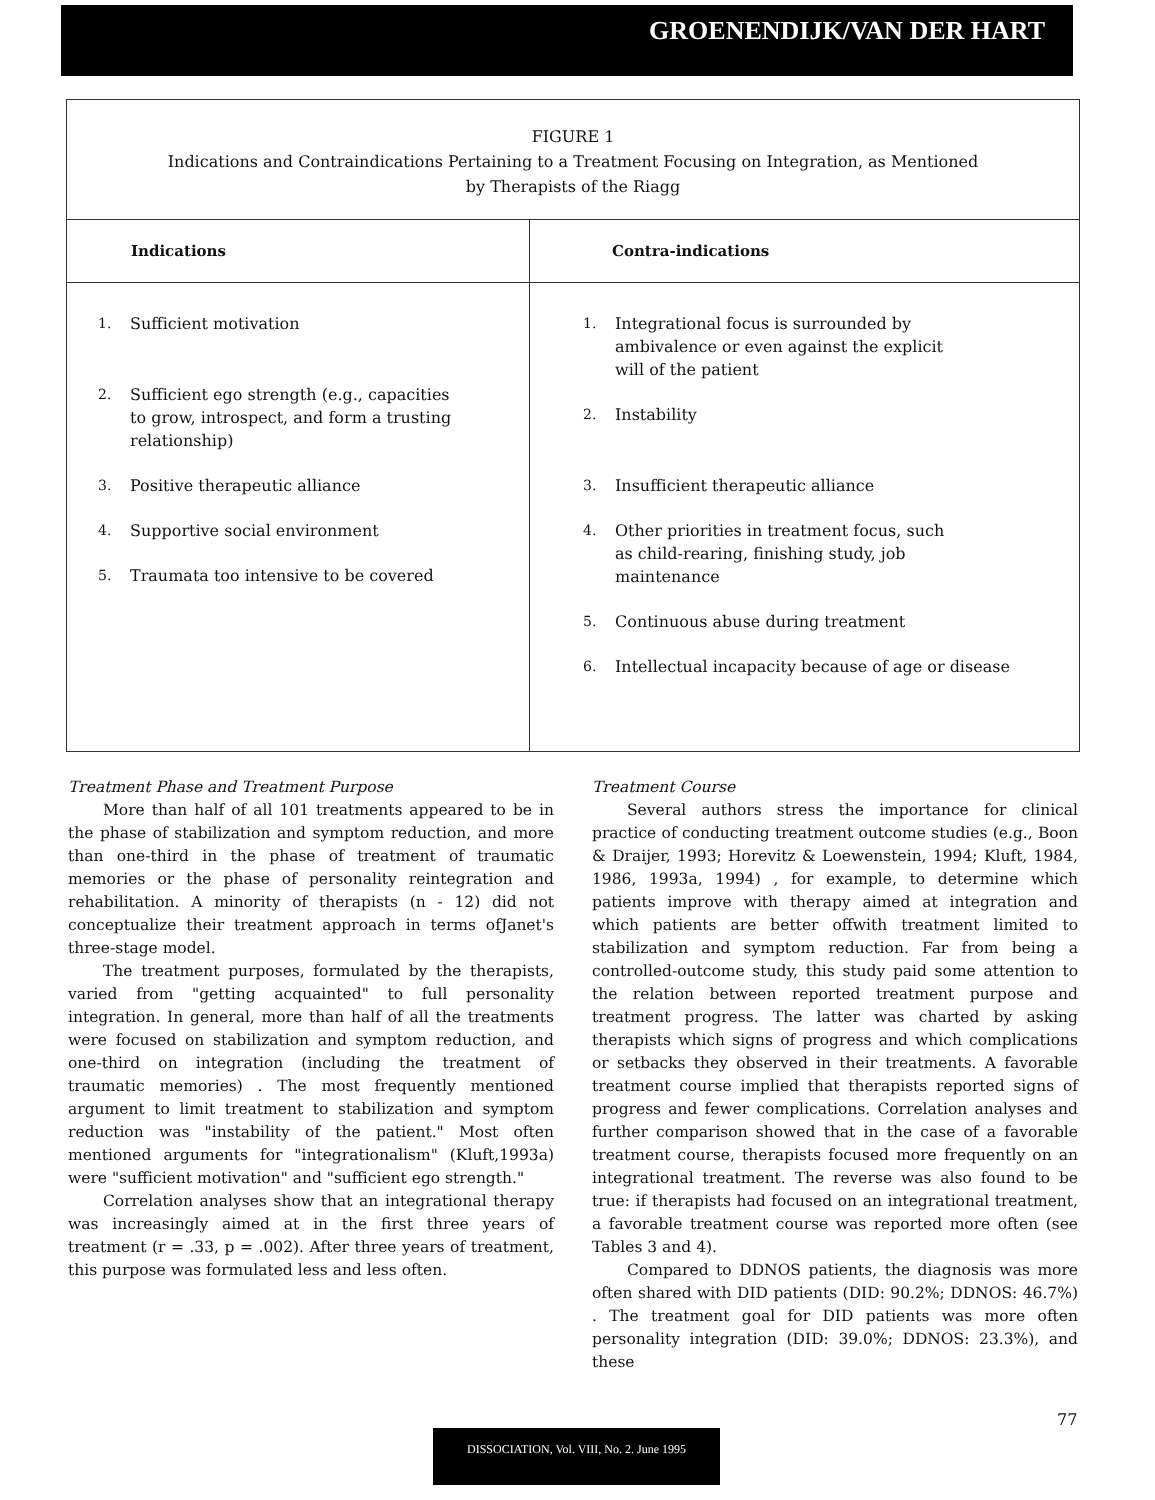GROENENDIJK/VAN DER HART
| FIGURE 1 Indications and Contraindications Pertaining to a Treatment Focusing on Integration, as Mentioned by Therapists of the Riagg | |
| Indications | Contra-indications |
| 1. Sufficient motivation 2. Sufficient ego strength (e.g., capacities to grow, introspect, and form a trusting relationship) 3. Positive therapeutic alliance 4. Supportive social environment 5. Traumata too intensive to be covered | 1. Integrational focus is surrounded by ambivalence or even against the explicit will of the patient 2. Instability 3. Insufficient therapeutic alliance 4. Other priorities in treatment focus, such as child-rearing, finishing study, job maintenance 5. Continuous abuse during treatment 6. Intellectual incapacity because of age or disease |
Treatment Phase and Treatment Purpose
More than half of all 101 treatments appeared to be in the phase of stabilization and symptom reduction, and more than one-third in the phase of treatment of traumatic memories or the phase of personality reintegration and rehabilitation. A minority of therapists (n - 12) did not conceptualize their treatment approach in terms ofJanet's three-stage model.
The treatment purposes, formulated by the therapists, varied from "getting acquainted" to full personality integration. In general, more than half of all the treatments were focused on stabilization and symptom reduction, and one-third on integration (including the treatment of traumatic memories) . The most frequently mentioned argument to limit treatment to stabilization and symptom reduction was "instability of the patient." Most often mentioned arguments for "integrationalism" (Kluft,1993a) were "sufficient motivation" and "sufficient ego strength."
Correlation analyses show that an integrational therapy was increasingly aimed at in the first three years of treatment (r = .33, p = .002). After three years of treatment, this purpose was formulated less and less often.
Treatment Course
Several authors stress the importance for clinical practice of conducting treatment outcome studies (e.g., Boon & Draijer, 1993; Horevitz & Loewenstein, 1994; Kluft, 1984, 1986, 1993a, 1994) , for example, to determine which patients improve with therapy aimed at integration and which patients are better offwith treatment limited to stabilization and symptom reduction. Far from being a controlled-outcome study, this study paid some attention to the relation between reported treatment purpose and treatment progress. The latter was charted by asking therapists which signs of progress and which complications or setbacks they observed in their treatments. A favorable treatment course implied that therapists reported signs of progress and fewer complications. Correlation analyses and further comparison showed that in the case of a favorable treatment course, therapists focused more frequently on an integrational treatment. The reverse was also found to be true: if therapists had focused on an integrational treatment, a favorable treatment course was reported more often (see Tables 3 and 4).
Compared to DDNOS patients, the diagnosis was more often shared with DID patients (DID: 90.2%; DDNOS: 46.7%) . The treatment goal for DID patients was more often personality integration (DID: 39.0%; DDNOS: 23.3%), and these
77
DISSOCIATION, Vol. VIII, No. 2. June 1995